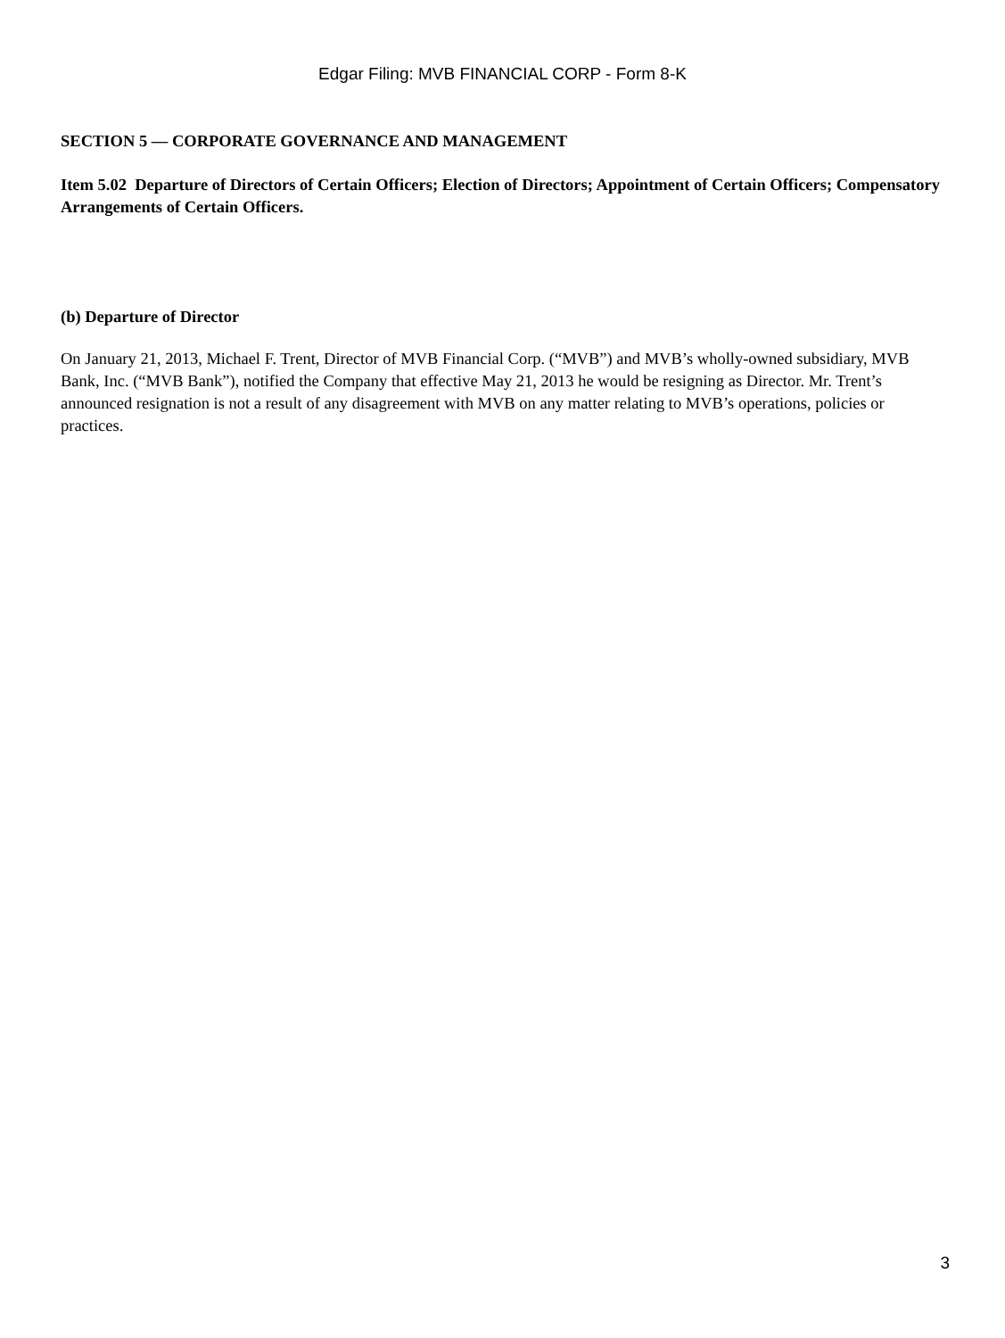Edgar Filing: MVB FINANCIAL CORP - Form 8-K
SECTION 5 — CORPORATE GOVERNANCE AND MANAGEMENT
Item 5.02 Departure of Directors of Certain Officers; Election of Directors; Appointment of Certain Officers; Compensatory Arrangements of Certain Officers.
(b) Departure of Director
On January 21, 2013, Michael F. Trent, Director of MVB Financial Corp. (“MVB”) and MVB’s wholly-owned subsidiary, MVB Bank, Inc. (“MVB Bank”), notified the Company that effective May 21, 2013 he would be resigning as Director. Mr. Trent’s announced resignation is not a result of any disagreement with MVB on any matter relating to MVB’s operations, policies or practices.
3